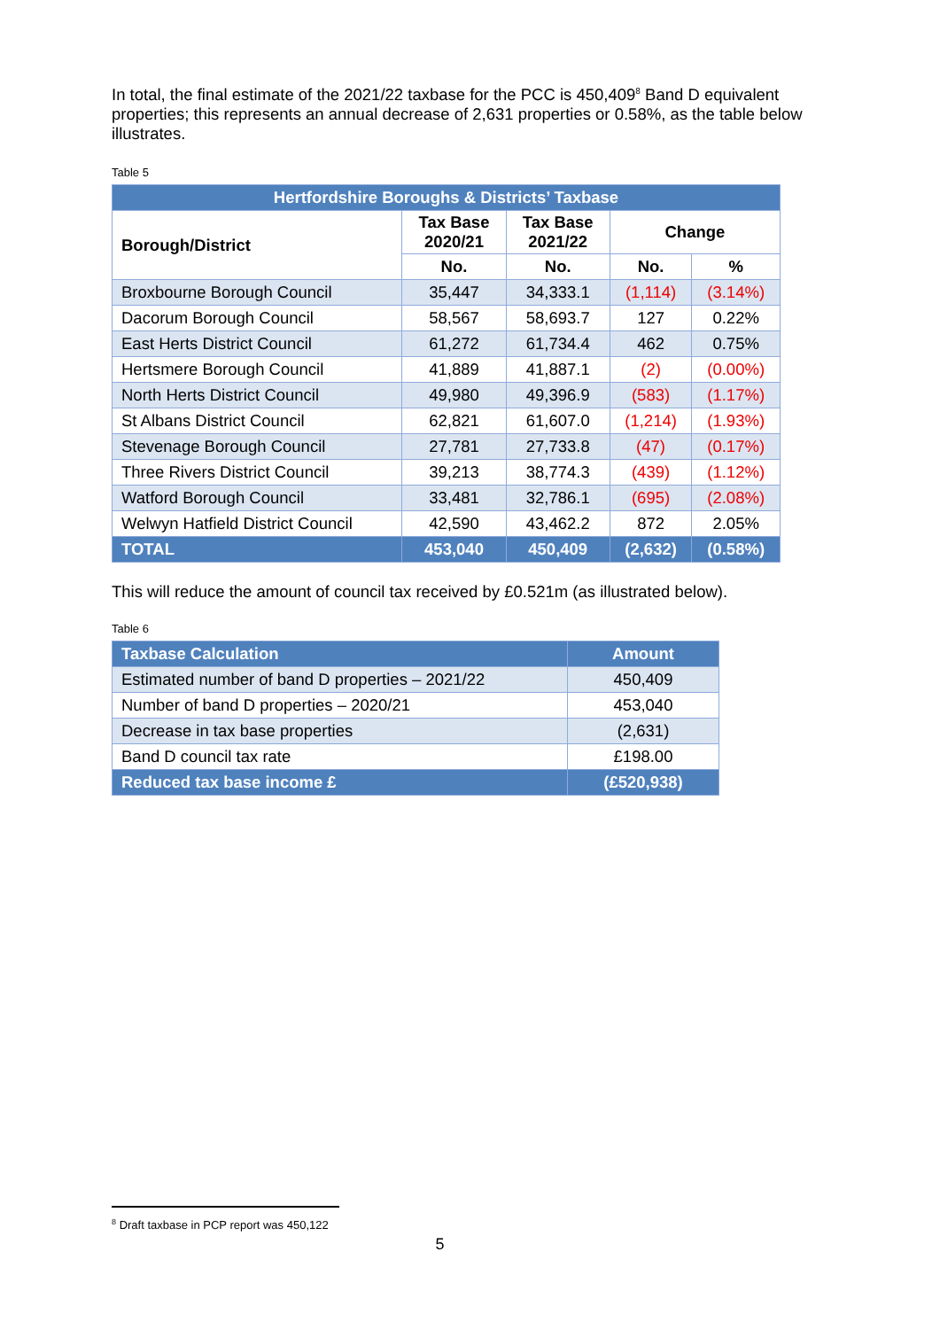In total, the final estimate of the 2021/22 taxbase for the PCC is 450,409<sup>8</sup> Band D equivalent properties; this represents an annual decrease of 2,631 properties or 0.58%, as the table below illustrates.
Table 5
| Hertfordshire Boroughs & Districts’ Taxbase | | | | |
| Borough/District | Tax Base 2020/21 | Tax Base 2021/22 | Change | |
| | No. | No. | No. | % |
| Broxbourne Borough Council | 35,447 | 34,333.1 | (1,114) | (3.14%) |
| Dacorum Borough Council | 58,567 | 58,693.7 | 127 | 0.22% |
| East Herts District Council | 61,272 | 61,734.4 | 462 | 0.75% |
| Hertsmere Borough Council | 41,889 | 41,887.1 | (2) | (0.00%) |
| North Herts District Council | 49,980 | 49,396.9 | (583) | (1.17%) |
| St Albans District Council | 62,821 | 61,607.0 | (1,214) | (1.93%) |
| Stevenage Borough Council | 27,781 | 27,733.8 | (47) | (0.17%) |
| Three Rivers District Council | 39,213 | 38,774.3 | (439) | (1.12%) |
| Watford Borough Council | 33,481 | 32,786.1 | (695) | (2.08%) |
| Welwyn Hatfield District Council | 42,590 | 43,462.2 | 872 | 2.05% |
| TOTAL | 453,040 | 450,409 | (2,632) | (0.58%) |
This will reduce the amount of council tax received by £0.521m (as illustrated below).
Table 6
| Taxbase Calculation | Amount |
| Estimated number of band D properties – 2021/22 | 450,409 |
| Number of band D properties – 2020/21 | 453,040 |
| Decrease in tax base properties | (2,631) |
| Band D council tax rate | £198.00 |
| Reduced tax base income £ | (£520,938) |
<sup>8</sup> Draft taxbase in PCP report was 450,122
5